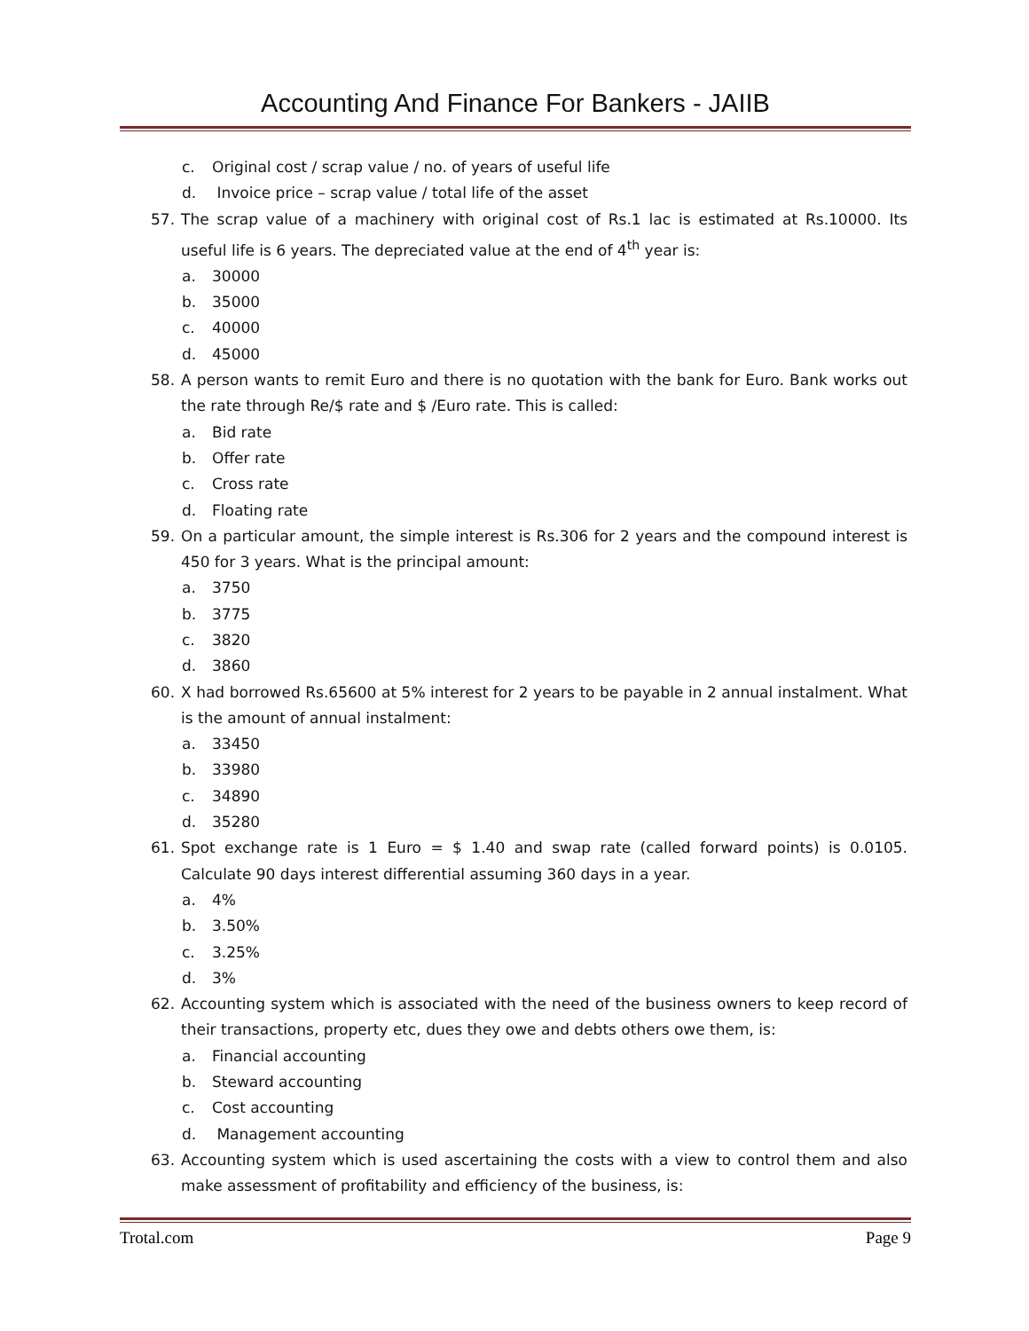Accounting And Finance For Bankers - JAIIB
c. Original cost / scrap value / no. of years of useful life
d. Invoice price – scrap value / total life of the asset
57. The scrap value of a machinery with original cost of Rs.1 lac is estimated at Rs.10000. Its useful life is 6 years. The depreciated value at the end of 4<sup>th</sup> year is:
a. 30000
b. 35000
c. 40000
d. 45000
58. A person wants to remit Euro and there is no quotation with the bank for Euro. Bank works out the rate through Re/$ rate and $ /Euro rate. This is called:
a. Bid rate
b. Offer rate
c. Cross rate
d. Floating rate
59. On a particular amount, the simple interest is Rs.306 for 2 years and the compound interest is 450 for 3 years. What is the principal amount:
a. 3750
b. 3775
c. 3820
d. 3860
60. X had borrowed Rs.65600 at 5% interest for 2 years to be payable in 2 annual instalment. What is the amount of annual instalment:
a. 33450
b. 33980
c. 34890
d. 35280
61. Spot exchange rate is 1 Euro = $ 1.40 and swap rate (called forward points) is 0.0105. Calculate 90 days interest differential assuming 360 days in a year.
a. 4%
b. 3.50%
c. 3.25%
d. 3%
62. Accounting system which is associated with the need of the business owners to keep record of their transactions, property etc, dues they owe and debts others owe them, is:
a. Financial accounting
b. Steward accounting
c. Cost accounting
d. Management accounting
63. Accounting system which is used ascertaining the costs with a view to control them and also make assessment of profitability and efficiency of the business, is:
Trotal.com Page 9